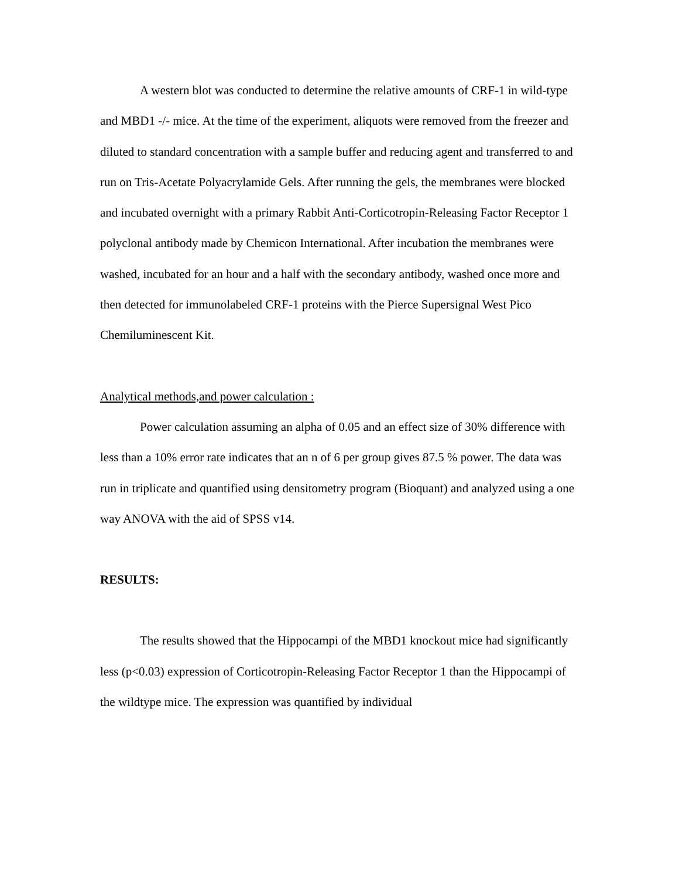A western blot was conducted to determine the relative amounts of CRF-1 in wild-type and MBD1 -/- mice. At the time of the experiment, aliquots were removed from the freezer and diluted to standard concentration with a sample buffer and reducing agent and transferred to and run on Tris-Acetate Polyacrylamide Gels. After running the gels, the membranes were blocked and incubated overnight with a primary Rabbit Anti-Corticotropin-Releasing Factor Receptor 1 polyclonal antibody made by Chemicon International. After incubation the membranes were washed, incubated for an hour and a half with the secondary antibody, washed once more and then detected for immunolabeled CRF-1 proteins with the Pierce Supersignal West Pico Chemiluminescent Kit.
Analytical methods,and power calculation :
Power calculation assuming an alpha of 0.05 and an effect size of 30% difference with less than a 10% error rate indicates that an n of 6 per group gives 87.5 % power. The data was run in triplicate and quantified using densitometry program (Bioquant) and analyzed using a one way ANOVA with the aid of SPSS v14.
RESULTS:
The results showed that the Hippocampi of the MBD1 knockout mice had significantly less (p<0.03) expression of Corticotropin-Releasing Factor Receptor 1 than the Hippocampi of the wildtype mice. The expression was quantified by individual